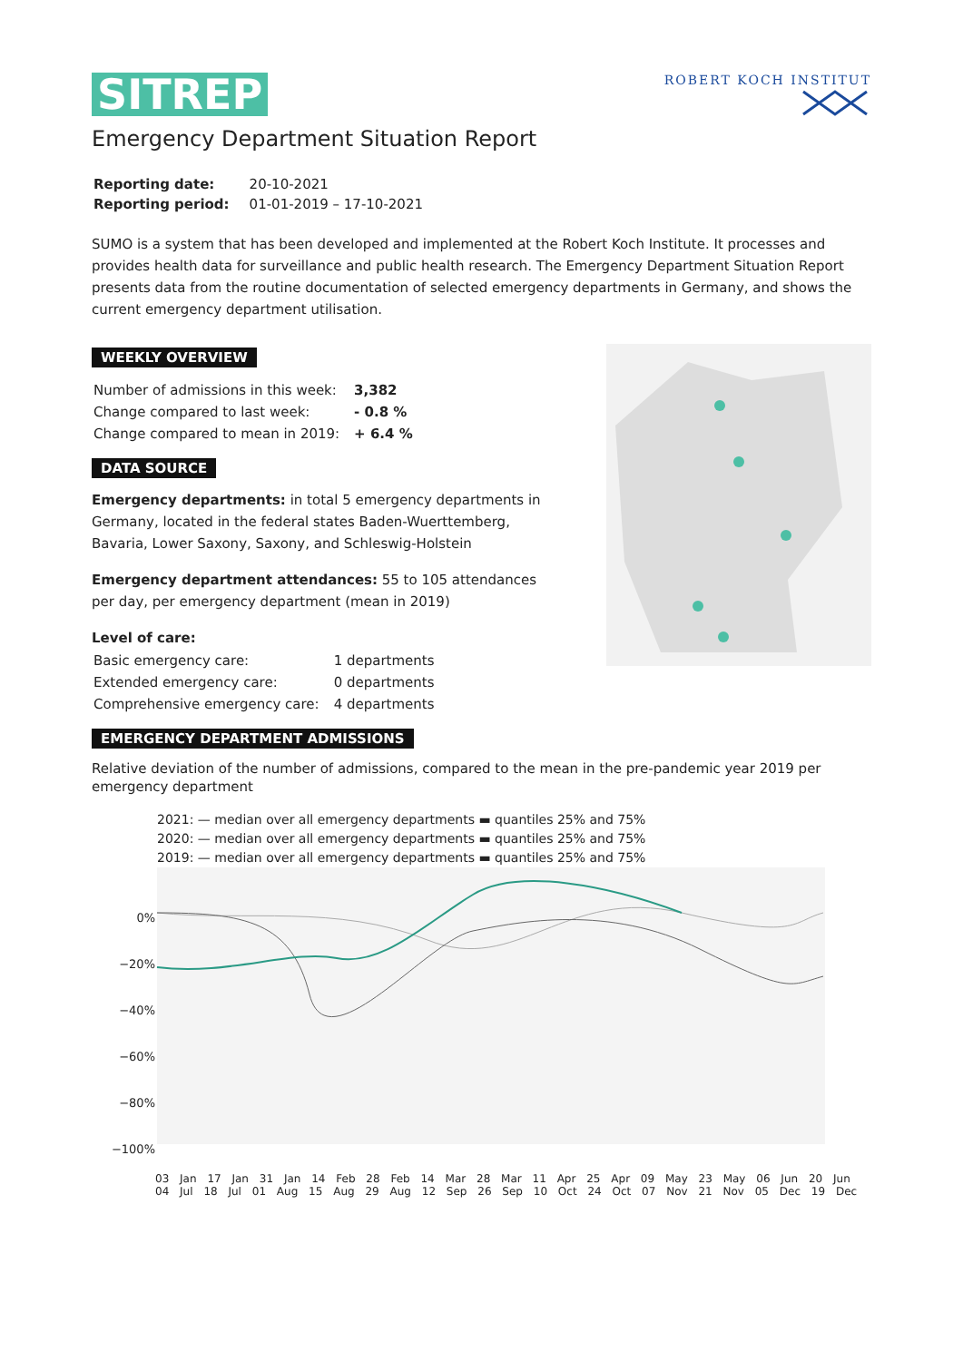SITREP
ROBERT KOCH INSTITUT
Emergency Department Situation Report
| Reporting date: | 20-10-2021 |
| Reporting period: | 01-01-2019 – 17-10-2021 |
SUMO is a system that has been developed and implemented at the Robert Koch Institute. It processes and provides health data for surveillance and public health research. The Emergency Department Situation Report presents data from the routine documentation of selected emergency departments in Germany, and shows the current emergency department utilisation.
WEEKLY OVERVIEW
| Number of admissions in this week: | 3,382 |
| Change compared to last week: | - 0.8 % |
| Change compared to mean in 2019: | + 6.4 % |
DATA SOURCE
Emergency departments: in total 5 emergency departments in Germany, located in the federal states Baden-Wuerttemberg, Bavaria, Lower Saxony, Saxony, and Schleswig-Holstein
Emergency department attendances: 55 to 105 attendances per day, per emergency department (mean in 2019)
Level of care:
| Basic emergency care: | 1 departments |
| Extended emergency care: | 0 departments |
| Comprehensive emergency care: | 4 departments |
EMERGENCY DEPARTMENT ADMISSIONS
Relative deviation of the number of admissions, compared to the mean in the pre-pandemic year 2019 per emergency department
2021: — median over all emergency departments ▬ quantiles 25% and 75%
2020: — median over all emergency departments ▬ quantiles 25% and 75%
2019: — median over all emergency departments ▬ quantiles 25% and 75%
0%
−20%
−40%
−60%
−80%
−100%
03 Jan 17 Jan 31 Jan 14 Feb 28 Feb 14 Mar 28 Mar 11 Apr 25 Apr 09 May 23 May 06 Jun 20 Jun 04 Jul 18 Jul 01 Aug 15 Aug 29 Aug 12 Sep 26 Sep 10 Oct 24 Oct 07 Nov 21 Nov 05 Dec 19 Dec